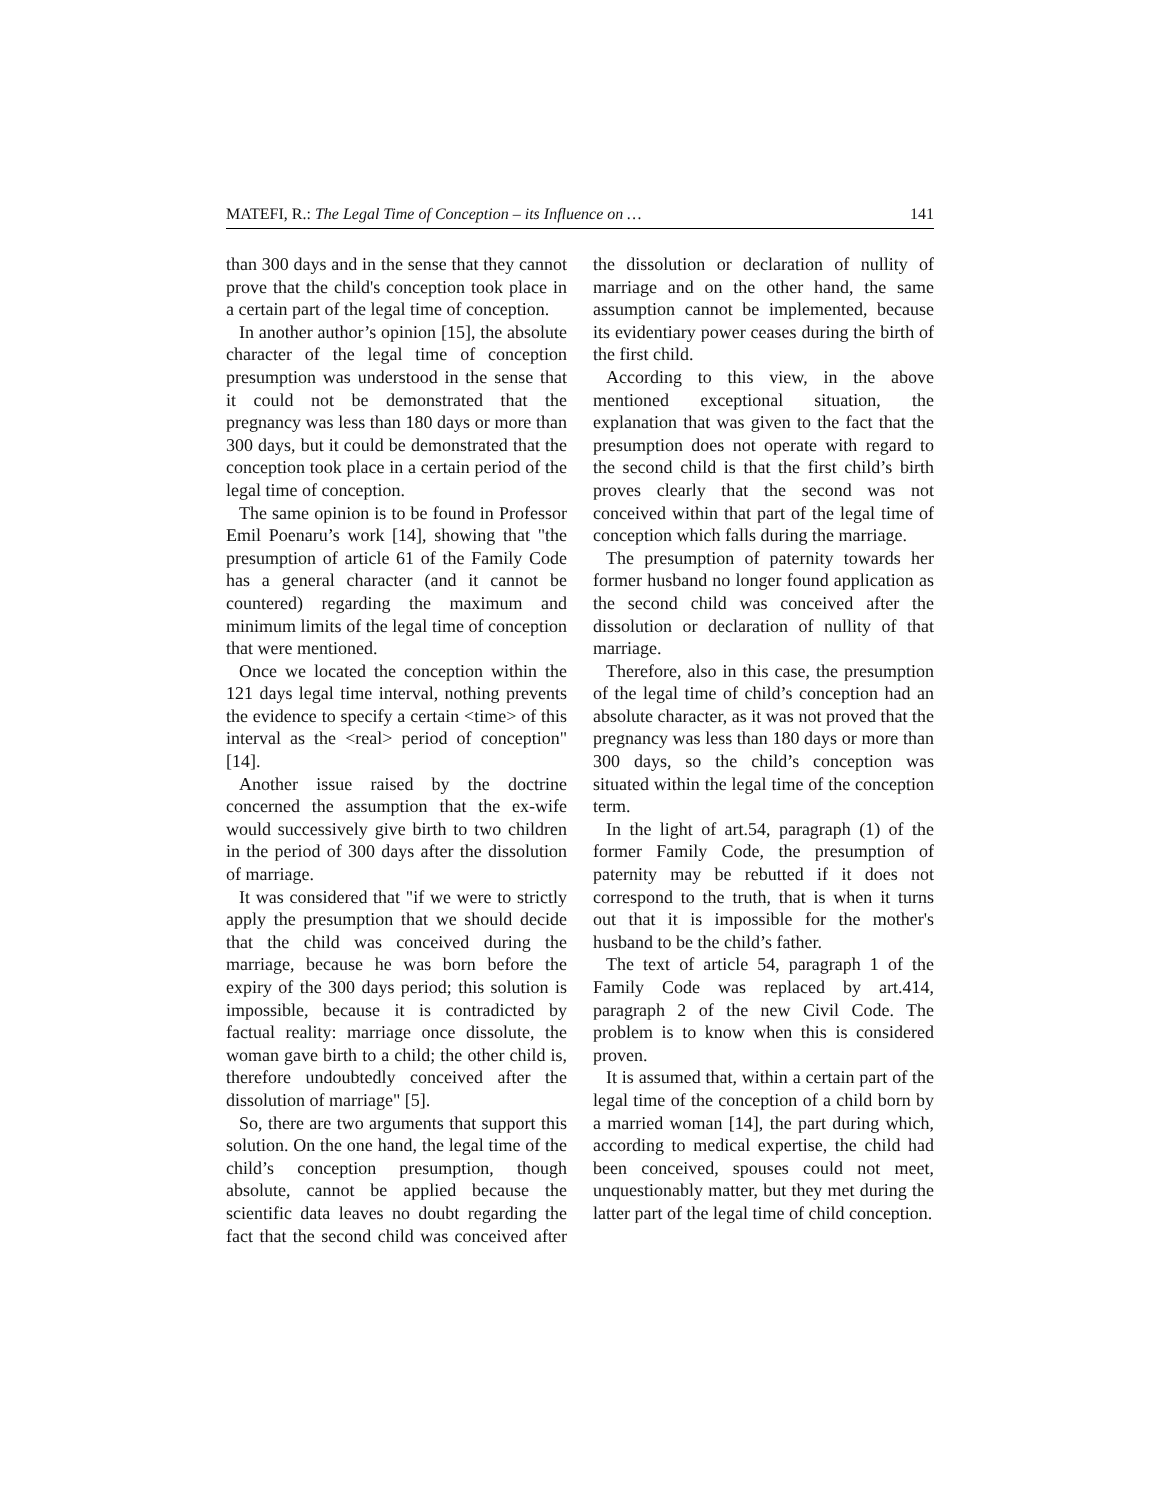MATEFI, R.: The Legal Time of Conception – its Influence on … 141
than 300 days and in the sense that they cannot prove that the child's conception took place in a certain part of the legal time of conception.
In another author’s opinion [15], the absolute character of the legal time of conception presumption was understood in the sense that it could not be demonstrated that the pregnancy was less than 180 days or more than 300 days, but it could be demonstrated that the conception took place in a certain period of the legal time of conception.
The same opinion is to be found in Professor Emil Poenaru’s work [14], showing that "the presumption of article 61 of the Family Code has a general character (and it cannot be countered) regarding the maximum and minimum limits of the legal time of conception that were mentioned.
Once we located the conception within the 121 days legal time interval, nothing prevents the evidence to specify a certain <time> of this interval as the <real> period of conception" [14].
Another issue raised by the doctrine concerned the assumption that the ex-wife would successively give birth to two children in the period of 300 days after the dissolution of marriage.
It was considered that "if we were to strictly apply the presumption that we should decide that the child was conceived during the marriage, because he was born before the expiry of the 300 days period; this solution is impossible, because it is contradicted by factual reality: marriage once dissolute, the woman gave birth to a child; the other child is, therefore undoubtedly conceived after the dissolution of marriage" [5].
So, there are two arguments that support this solution. On the one hand, the legal time of the child’s conception presumption, though absolute, cannot be applied because the scientific data leaves no doubt regarding the fact that the second child was conceived after the dissolution or declaration of nullity of marriage and on the other hand, the same assumption cannot be implemented, because its evidentiary power ceases during the birth of the first child.
According to this view, in the above mentioned exceptional situation, the explanation that was given to the fact that the presumption does not operate with regard to the second child is that the first child’s birth proves clearly that the second was not conceived within that part of the legal time of conception which falls during the marriage.
The presumption of paternity towards her former husband no longer found application as the second child was conceived after the dissolution or declaration of nullity of that marriage.
Therefore, also in this case, the presumption of the legal time of child’s conception had an absolute character, as it was not proved that the pregnancy was less than 180 days or more than 300 days, so the child’s conception was situated within the legal time of the conception term.
In the light of art.54, paragraph (1) of the former Family Code, the presumption of paternity may be rebutted if it does not correspond to the truth, that is when it turns out that it is impossible for the mother's husband to be the child’s father.
The text of article 54, paragraph 1 of the Family Code was replaced by art.414, paragraph 2 of the new Civil Code. The problem is to know when this is considered proven.
It is assumed that, within a certain part of the legal time of the conception of a child born by a married woman [14], the part during which, according to medical expertise, the child had been conceived, spouses could not meet, unquestionably matter, but they met during the latter part of the legal time of child conception.